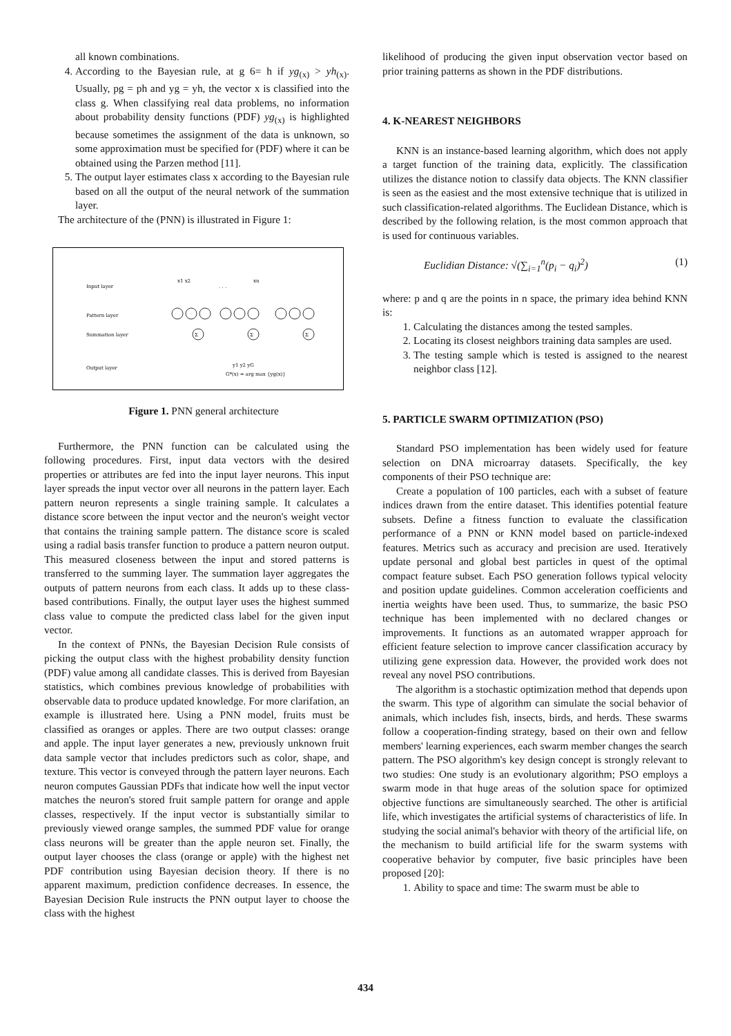all known combinations.
4. According to the Bayesian rule, at g 6= h if yg<sub>(x)</sub> > yh<sub>(x)</sub>. Usually, pg = ph and yg = yh, the vector x is classified into the class g. When classifying real data problems, no information about probability density functions (PDF) yg<sub>(x)</sub> is highlighted because sometimes the assignment of the data is unknown, so some approximation must be specified for (PDF) where it can be obtained using the Parzen method [11].
5. The output layer estimates class x according to the Bayesian rule based on all the output of the neural network of the summation layer.
The architecture of the (PNN) is illustrated in Figure 1:
Input layer
Pattern layer
Summation layer
Output layer
x1 x2
xn
. . .
Σ
Σ
Σ
y1 y2 yG
G*(x) = arg max {yg(x)}
Figure 1. PNN general architecture
Furthermore, the PNN function can be calculated using the following procedures. First, input data vectors with the desired properties or attributes are fed into the input layer neurons. This input layer spreads the input vector over all neurons in the pattern layer. Each pattern neuron represents a single training sample. It calculates a distance score between the input vector and the neuron's weight vector that contains the training sample pattern. The distance score is scaled using a radial basis transfer function to produce a pattern neuron output. This measured closeness between the input and stored patterns is transferred to the summing layer. The summation layer aggregates the outputs of pattern neurons from each class. It adds up to these class-based contributions. Finally, the output layer uses the highest summed class value to compute the predicted class label for the given input vector.
In the context of PNNs, the Bayesian Decision Rule consists of picking the output class with the highest probability density function (PDF) value among all candidate classes. This is derived from Bayesian statistics, which combines previous knowledge of probabilities with observable data to produce updated knowledge. For more clarifation, an example is illustrated here. Using a PNN model, fruits must be classified as oranges or apples. There are two output classes: orange and apple. The input layer generates a new, previously unknown fruit data sample vector that includes predictors such as color, shape, and texture. This vector is conveyed through the pattern layer neurons. Each neuron computes Gaussian PDFs that indicate how well the input vector matches the neuron's stored fruit sample pattern for orange and apple classes, respectively. If the input vector is substantially similar to previously viewed orange samples, the summed PDF value for orange class neurons will be greater than the apple neuron set. Finally, the output layer chooses the class (orange or apple) with the highest net PDF contribution using Bayesian decision theory. If there is no apparent maximum, prediction confidence decreases. In essence, the Bayesian Decision Rule instructs the PNN output layer to choose the class with the highest
likelihood of producing the given input observation vector based on prior training patterns as shown in the PDF distributions.
4. K-NEAREST NEIGHBORS
KNN is an instance-based learning algorithm, which does not apply a target function of the training data, explicitly. The classification utilizes the distance notion to classify data objects. The KNN classifier is seen as the easiest and the most extensive technique that is utilized in such classification-related algorithms. The Euclidean Distance, which is described by the following relation, is the most common approach that is used for continuous variables.
Euclidian Distance: √(∑<sub>i=1</sub><sup>n</sup>(p<sub>i</sub> − q<sub>i</sub>)<sup>2</sup>) (1)
where: p and q are the points in n space, the primary idea behind KNN is:
1. Calculating the distances among the tested samples.
2. Locating its closest neighbors training data samples are used.
3. The testing sample which is tested is assigned to the nearest neighbor class [12].
5. PARTICLE SWARM OPTIMIZATION (PSO)
Standard PSO implementation has been widely used for feature selection on DNA microarray datasets. Specifically, the key components of their PSO technique are:
Create a population of 100 particles, each with a subset of feature indices drawn from the entire dataset. This identifies potential feature subsets. Define a fitness function to evaluate the classification performance of a PNN or KNN model based on particle-indexed features. Metrics such as accuracy and precision are used. Iteratively update personal and global best particles in quest of the optimal compact feature subset. Each PSO generation follows typical velocity and position update guidelines. Common acceleration coefficients and inertia weights have been used. Thus, to summarize, the basic PSO technique has been implemented with no declared changes or improvements. It functions as an automated wrapper approach for efficient feature selection to improve cancer classification accuracy by utilizing gene expression data. However, the provided work does not reveal any novel PSO contributions.
The algorithm is a stochastic optimization method that depends upon the swarm. This type of algorithm can simulate the social behavior of animals, which includes fish, insects, birds, and herds. These swarms follow a cooperation-finding strategy, based on their own and fellow members' learning experiences, each swarm member changes the search pattern. The PSO algorithm's key design concept is strongly relevant to two studies: One study is an evolutionary algorithm; PSO employs a swarm mode in that huge areas of the solution space for optimized objective functions are simultaneously searched. The other is artificial life, which investigates the artificial systems of characteristics of life. In studying the social animal's behavior with theory of the artificial life, on the mechanism to build artificial life for the swarm systems with cooperative behavior by computer, five basic principles have been proposed [20]:
1. Ability to space and time: The swarm must be able to
434